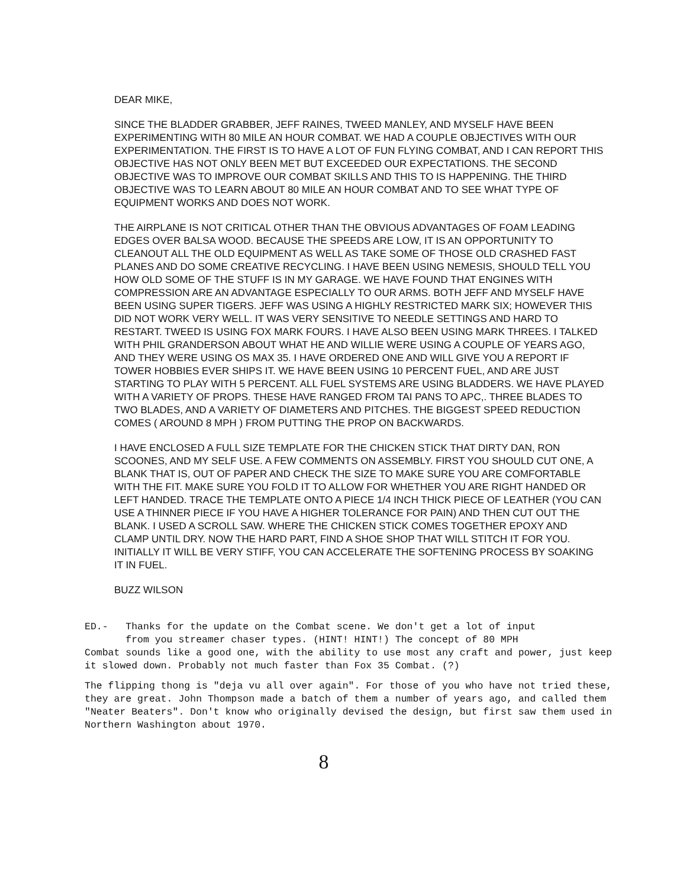DEAR MIKE,
SINCE THE BLADDER GRABBER, JEFF RAINES, TWEED MANLEY, AND MYSELF HAVE BEEN EXPERIMENTING WITH 80 MILE AN HOUR COMBAT. WE HAD A COUPLE OBJECTIVES WITH OUR EXPERIMENTATION. THE FIRST IS TO HAVE A LOT OF FUN FLYING COMBAT, AND I CAN REPORT THIS OBJECTIVE HAS NOT ONLY BEEN MET BUT EXCEEDED OUR EXPECTATIONS. THE SECOND OBJECTIVE WAS TO IMPROVE OUR COMBAT SKILLS AND THIS TO IS HAPPENING. THE THIRD OBJECTIVE WAS TO LEARN ABOUT 80 MILE AN HOUR COMBAT AND TO SEE WHAT TYPE OF EQUIPMENT WORKS AND DOES NOT WORK.
THE AIRPLANE IS NOT CRITICAL OTHER THAN THE OBVIOUS ADVANTAGES OF FOAM LEADING EDGES OVER BALSA WOOD. BECAUSE THE SPEEDS ARE LOW, IT IS AN OPPORTUNITY TO CLEANOUT ALL THE OLD EQUIPMENT AS WELL AS TAKE SOME OF THOSE OLD CRASHED FAST PLANES AND DO SOME CREATIVE RECYCLING. I HAVE BEEN USING NEMESIS, SHOULD TELL YOU HOW OLD SOME OF THE STUFF IS IN MY GARAGE. WE HAVE FOUND THAT ENGINES WITH COMPRESSION ARE AN ADVANTAGE ESPECIALLY TO OUR ARMS. BOTH JEFF AND MYSELF HAVE BEEN USING SUPER TIGERS. JEFF WAS USING A HIGHLY RESTRICTED MARK SIX; HOWEVER THIS DID NOT WORK VERY WELL. IT WAS VERY SENSITIVE TO NEEDLE SETTINGS AND HARD TO RESTART. TWEED IS USING FOX MARK FOURS. I HAVE ALSO BEEN USING MARK THREES. I TALKED WITH PHIL GRANDERSON ABOUT WHAT HE AND WILLIE WERE USING A COUPLE OF YEARS AGO, AND THEY WERE USING OS MAX 35. I HAVE ORDERED ONE AND WILL GIVE YOU A REPORT IF TOWER HOBBIES EVER SHIPS IT. WE HAVE BEEN USING 10 PERCENT FUEL, AND ARE JUST STARTING TO PLAY WITH 5 PERCENT. ALL FUEL SYSTEMS ARE USING BLADDERS. WE HAVE PLAYED WITH A VARIETY OF PROPS. THESE HAVE RANGED FROM TAI PANS TO APC,. THREE BLADES TO TWO BLADES, AND A VARIETY OF DIAMETERS AND PITCHES. THE BIGGEST SPEED REDUCTION COMES ( AROUND 8 MPH ) FROM PUTTING THE PROP ON BACKWARDS.
I HAVE ENCLOSED A FULL SIZE TEMPLATE FOR THE CHICKEN STICK THAT DIRTY DAN, RON SCOONES, AND MY SELF USE. A FEW COMMENTS ON ASSEMBLY. FIRST YOU SHOULD CUT ONE, A BLANK THAT IS, OUT OF PAPER AND CHECK THE SIZE TO MAKE SURE YOU ARE COMFORTABLE WITH THE FIT. MAKE SURE YOU FOLD IT TO ALLOW FOR WHETHER YOU ARE RIGHT HANDED OR LEFT HANDED. TRACE THE TEMPLATE ONTO A PIECE 1/4 INCH THICK PIECE OF LEATHER (YOU CAN USE A THINNER PIECE IF YOU HAVE A HIGHER TOLERANCE FOR PAIN) AND THEN CUT OUT THE BLANK. I USED A SCROLL SAW. WHERE THE CHICKEN STICK COMES TOGETHER EPOXY AND CLAMP UNTIL DRY. NOW THE HARD PART, FIND A SHOE SHOP THAT WILL STITCH IT FOR YOU. INITIALLY IT WILL BE VERY STIFF, YOU CAN ACCELERATE THE SOFTENING PROCESS BY SOAKING IT IN FUEL.
BUZZ WILSON
ED.- Thanks for the update on the Combat scene. We don't get a lot of input
from you streamer chaser types. (HINT! HINT!) The concept of 80 MPH
Combat sounds like a good one, with the ability to use most any craft and power, just keep it slowed down. Probably not much faster than Fox 35 Combat. (?)
The flipping thong is "deja vu all over again". For those of you who have not tried these, they are great. John Thompson made a batch of them a number of years ago, and called them "Neater Beaters". Don't know who originally devised the design, but first saw them used in Northern Washington about 1970.
8